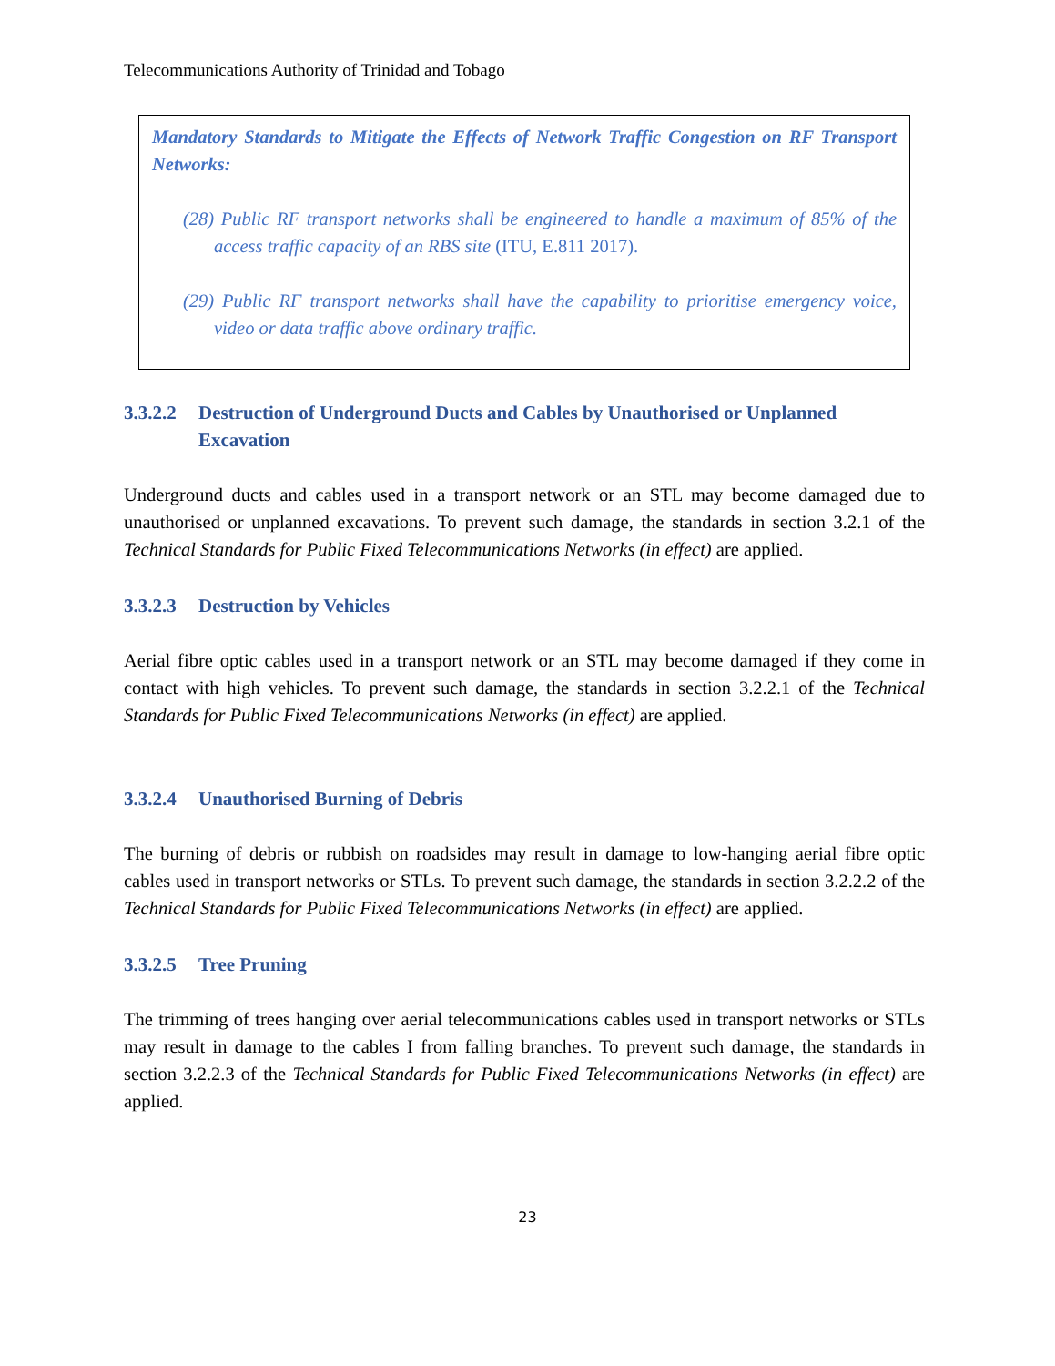Telecommunications Authority of Trinidad and Tobago
Mandatory Standards to Mitigate the Effects of Network Traffic Congestion on RF Transport Networks:
(28) Public RF transport networks shall be engineered to handle a maximum of 85% of the access traffic capacity of an RBS site (ITU, E.811 2017).
(29) Public RF transport networks shall have the capability to prioritise emergency voice, video or data traffic above ordinary traffic.
3.3.2.2 Destruction of Underground Ducts and Cables by Unauthorised or Unplanned Excavation
Underground ducts and cables used in a transport network or an STL may become damaged due to unauthorised or unplanned excavations. To prevent such damage, the standards in section 3.2.1 of the Technical Standards for Public Fixed Telecommunications Networks (in effect) are applied.
3.3.2.3 Destruction by Vehicles
Aerial fibre optic cables used in a transport network or an STL may become damaged if they come in contact with high vehicles. To prevent such damage, the standards in section 3.2.2.1 of the Technical Standards for Public Fixed Telecommunications Networks (in effect) are applied.
3.3.2.4 Unauthorised Burning of Debris
The burning of debris or rubbish on roadsides may result in damage to low-hanging aerial fibre optic cables used in transport networks or STLs. To prevent such damage, the standards in section 3.2.2.2 of the Technical Standards for Public Fixed Telecommunications Networks (in effect) are applied.
3.3.2.5 Tree Pruning
The trimming of trees hanging over aerial telecommunications cables used in transport networks or STLs may result in damage to the cables I from falling branches. To prevent such damage, the standards in section 3.2.2.3 of the Technical Standards for Public Fixed Telecommunications Networks (in effect) are applied.
23